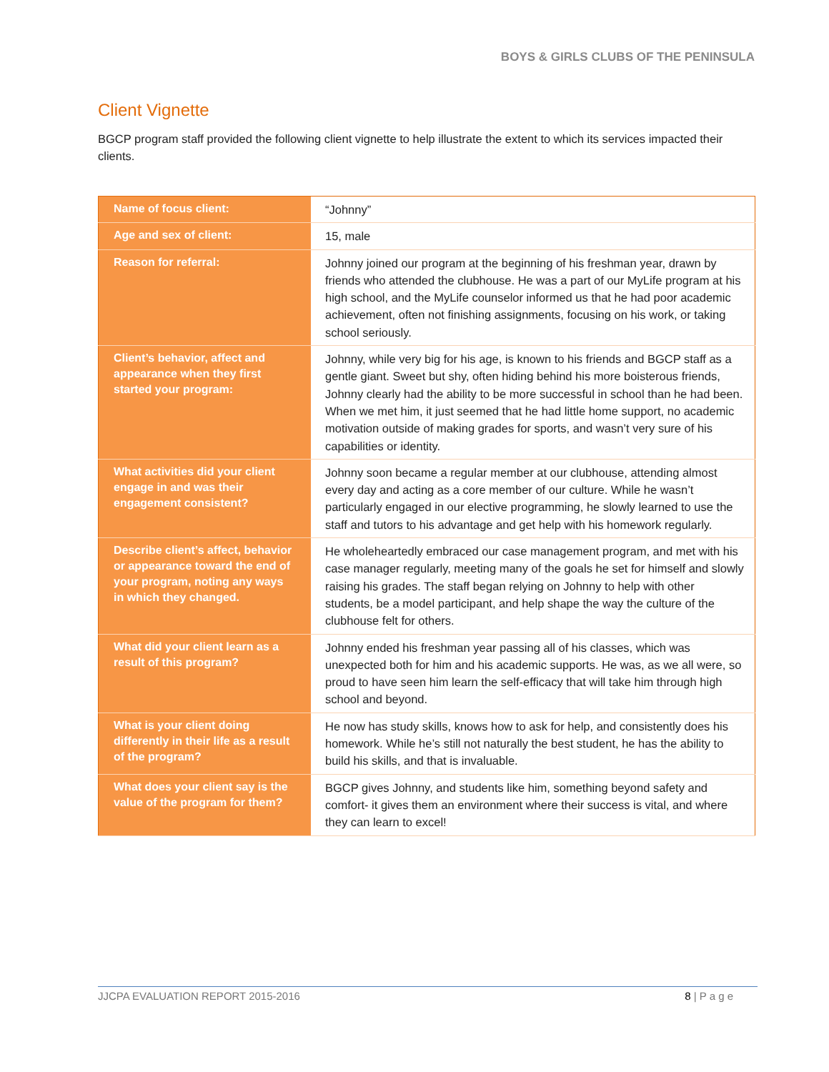BOYS & GIRLS CLUBS OF THE PENINSULA
Client Vignette
BGCP program staff provided the following client vignette to help illustrate the extent to which its services impacted their clients.
| Name of focus client: | “Johnny” |
| Age and sex of client: | 15, male |
| Reason for referral: | Johnny joined our program at the beginning of his freshman year, drawn by friends who attended the clubhouse. He was a part of our MyLife program at his high school, and the MyLife counselor informed us that he had poor academic achievement, often not finishing assignments, focusing on his work, or taking school seriously. |
| Client’s behavior, affect and appearance when they first started your program: | Johnny, while very big for his age, is known to his friends and BGCP staff as a gentle giant. Sweet but shy, often hiding behind his more boisterous friends, Johnny clearly had the ability to be more successful in school than he had been. When we met him, it just seemed that he had little home support, no academic motivation outside of making grades for sports, and wasn’t very sure of his capabilities or identity. |
| What activities did your client engage in and was their engagement consistent? | Johnny soon became a regular member at our clubhouse, attending almost every day and acting as a core member of our culture. While he wasn’t particularly engaged in our elective programming, he slowly learned to use the staff and tutors to his advantage and get help with his homework regularly. |
| Describe client’s affect, behavior or appearance toward the end of your program, noting any ways in which they changed. | He wholeheartedly embraced our case management program, and met with his case manager regularly, meeting many of the goals he set for himself and slowly raising his grades. The staff began relying on Johnny to help with other students, be a model participant, and help shape the way the culture of the clubhouse felt for others. |
| What did your client learn as a result of this program? | Johnny ended his freshman year passing all of his classes, which was unexpected both for him and his academic supports. He was, as we all were, so proud to have seen him learn the self-efficacy that will take him through high school and beyond. |
| What is your client doing differently in their life as a result of the program? | He now has study skills, knows how to ask for help, and consistently does his homework. While he’s still not naturally the best student, he has the ability to build his skills, and that is invaluable. |
| What does your client say is the value of the program for them? | BGCP gives Johnny, and students like him, something beyond safety and comfort- it gives them an environment where their success is vital, and where they can learn to excel! |
JJCPA EVALUATION REPORT 2015-2016 8 | P a g e